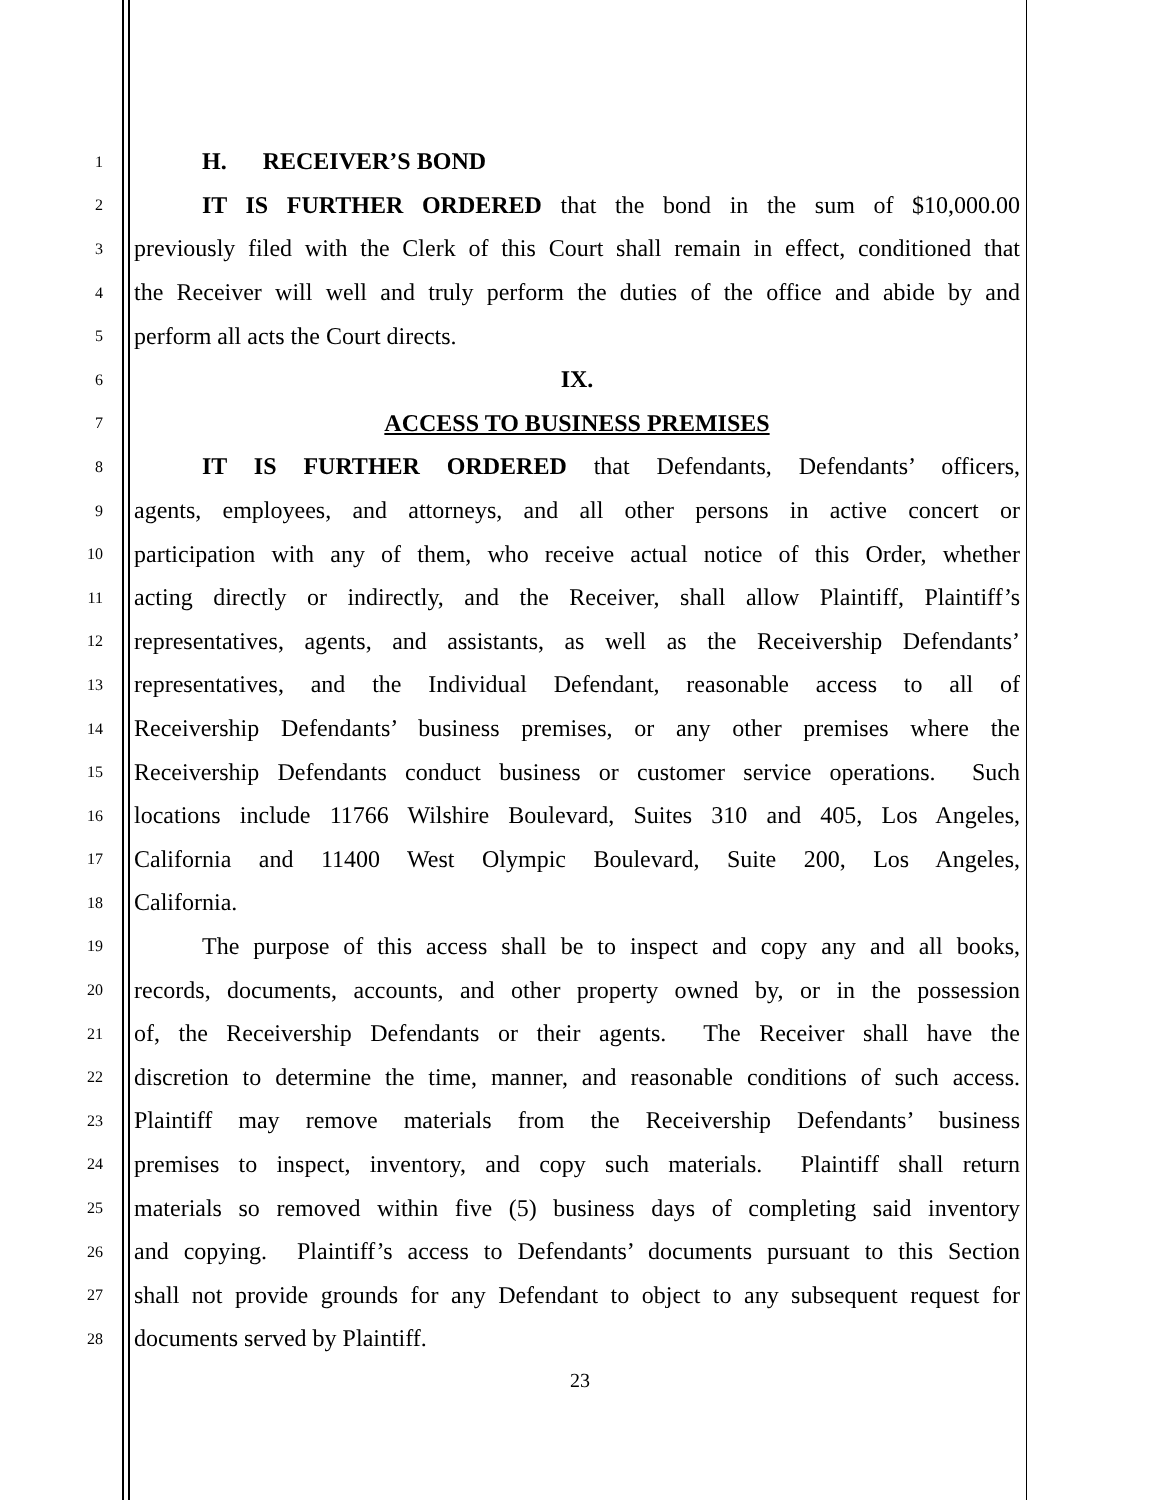1
H. RECEIVER’S BOND
2
IT IS FURTHER ORDERED that the bond in the sum of $10,000.00
3
previously filed with the Clerk of this Court shall remain in effect, conditioned that
4
the Receiver will well and truly perform the duties of the office and abide by and
5
perform all acts the Court directs.
6
IX.
7
ACCESS TO BUSINESS PREMISES
8
IT IS FURTHER ORDERED that Defendants, Defendants’ officers,
9
agents, employees, and attorneys, and all other persons in active concert or
10
participation with any of them, who receive actual notice of this Order, whether
11
acting directly or indirectly, and the Receiver, shall allow Plaintiff, Plaintiff’s
12
representatives, agents, and assistants, as well as the Receivership Defendants’
13
representatives, and the Individual Defendant, reasonable access to all of
14
Receivership Defendants’ business premises, or any other premises where the
15
Receivership Defendants conduct business or customer service operations. Such
16
locations include 11766 Wilshire Boulevard, Suites 310 and 405, Los Angeles,
17
California and 11400 West Olympic Boulevard, Suite 200, Los Angeles,
18
California.
19
The purpose of this access shall be to inspect and copy any and all books,
20
records, documents, accounts, and other property owned by, or in the possession
21
of, the Receivership Defendants or their agents. The Receiver shall have the
22
discretion to determine the time, manner, and reasonable conditions of such access.
23
Plaintiff may remove materials from the Receivership Defendants’ business
24
premises to inspect, inventory, and copy such materials. Plaintiff shall return
25
materials so removed within five (5) business days of completing said inventory
26
and copying. Plaintiff’s access to Defendants’ documents pursuant to this Section
27
shall not provide grounds for any Defendant to object to any subsequent request for
28
documents served by Plaintiff.
23